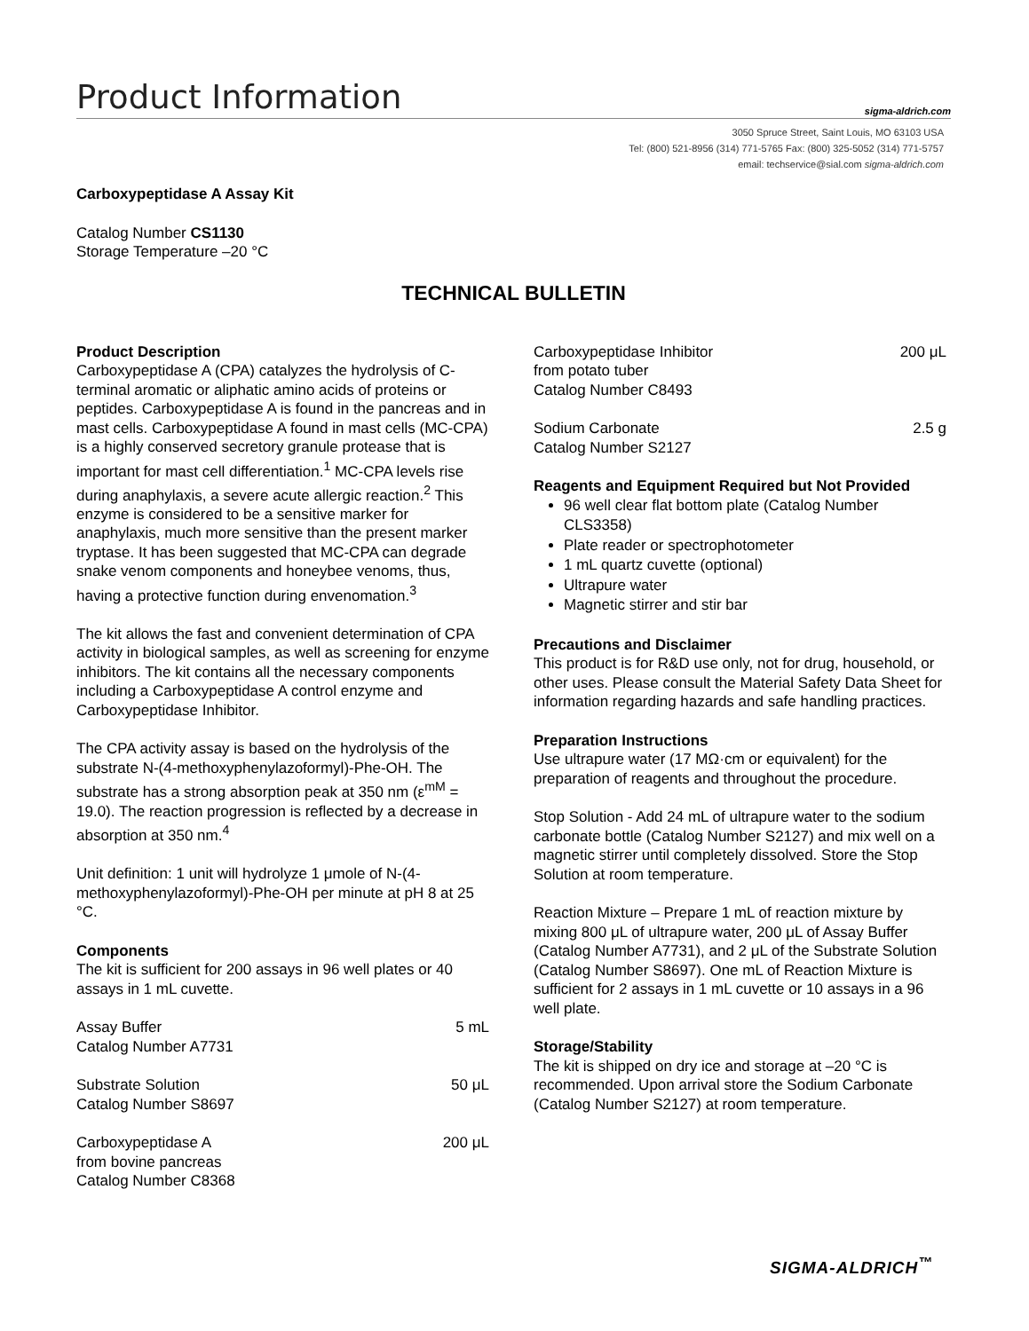Product Information
sigma-aldrich.com
3050 Spruce Street, Saint Louis, MO 63103 USA
Tel: (800) 521-8956 (314) 771-5765 Fax: (800) 325-5052 (314) 771-5757
email: techservice@sial.com sigma-aldrich.com
Carboxypeptidase A Assay Kit
Catalog Number CS1130
Storage Temperature –20 °C
TECHNICAL BULLETIN
Product Description
Carboxypeptidase A (CPA) catalyzes the hydrolysis of C-terminal aromatic or aliphatic amino acids of proteins or peptides. Carboxypeptidase A is found in the pancreas and in mast cells. Carboxypeptidase A found in mast cells (MC-CPA) is a highly conserved secretory granule protease that is important for mast cell differentiation.<sup>1</sup> MC-CPA levels rise during anaphylaxis, a severe acute allergic reaction.<sup>2</sup> This enzyme is considered to be a sensitive marker for anaphylaxis, much more sensitive than the present marker tryptase. It has been suggested that MC-CPA can degrade snake venom components and honeybee venoms, thus, having a protective function during envenomation.<sup>3</sup>
The kit allows the fast and convenient determination of CPA activity in biological samples, as well as screening for enzyme inhibitors. The kit contains all the necessary components including a Carboxypeptidase A control enzyme and Carboxypeptidase Inhibitor.
The CPA activity assay is based on the hydrolysis of the substrate N-(4-methoxyphenylazoformyl)-Phe-OH. The substrate has a strong absorption peak at 350 nm (ε<sup>mM</sup> = 19.0). The reaction progression is reflected by a decrease in absorption at 350 nm.<sup>4</sup>
Unit definition: 1 unit will hydrolyze 1 μmole of N-(4-methoxyphenylazoformyl)-Phe-OH per minute at pH 8 at 25 °C.
Components
The kit is sufficient for 200 assays in 96 well plates or 40 assays in 1 mL cuvette.
Assay Buffer
Catalog Number A7731 5 mL
Substrate Solution
Catalog Number S8697 50 μL
Carboxypeptidase A
from bovine pancreas
Catalog Number C8368 200 μL
Carboxypeptidase Inhibitor
from potato tuber
Catalog Number C8493 200 μL
Sodium Carbonate
Catalog Number S2127 2.5 g
Reagents and Equipment Required but Not Provided
96 well clear flat bottom plate (Catalog Number CLS3358)
Plate reader or spectrophotometer
1 mL quartz cuvette (optional)
Ultrapure water
Magnetic stirrer and stir bar
Precautions and Disclaimer
This product is for R&D use only, not for drug, household, or other uses. Please consult the Material Safety Data Sheet for information regarding hazards and safe handling practices.
Preparation Instructions
Use ultrapure water (17 MΩ·cm or equivalent) for the preparation of reagents and throughout the procedure.
Stop Solution - Add 24 mL of ultrapure water to the sodium carbonate bottle (Catalog Number S2127) and mix well on a magnetic stirrer until completely dissolved. Store the Stop Solution at room temperature.
Reaction Mixture – Prepare 1 mL of reaction mixture by mixing 800 μL of ultrapure water, 200 μL of Assay Buffer (Catalog Number A7731), and 2 μL of the Substrate Solution (Catalog Number S8697). One mL of Reaction Mixture is sufficient for 2 assays in 1 mL cuvette or 10 assays in a 96 well plate.
Storage/Stability
The kit is shipped on dry ice and storage at –20 °C is recommended. Upon arrival store the Sodium Carbonate (Catalog Number S2127) at room temperature.
SIGMA-ALDRICH<sup>™</sup>